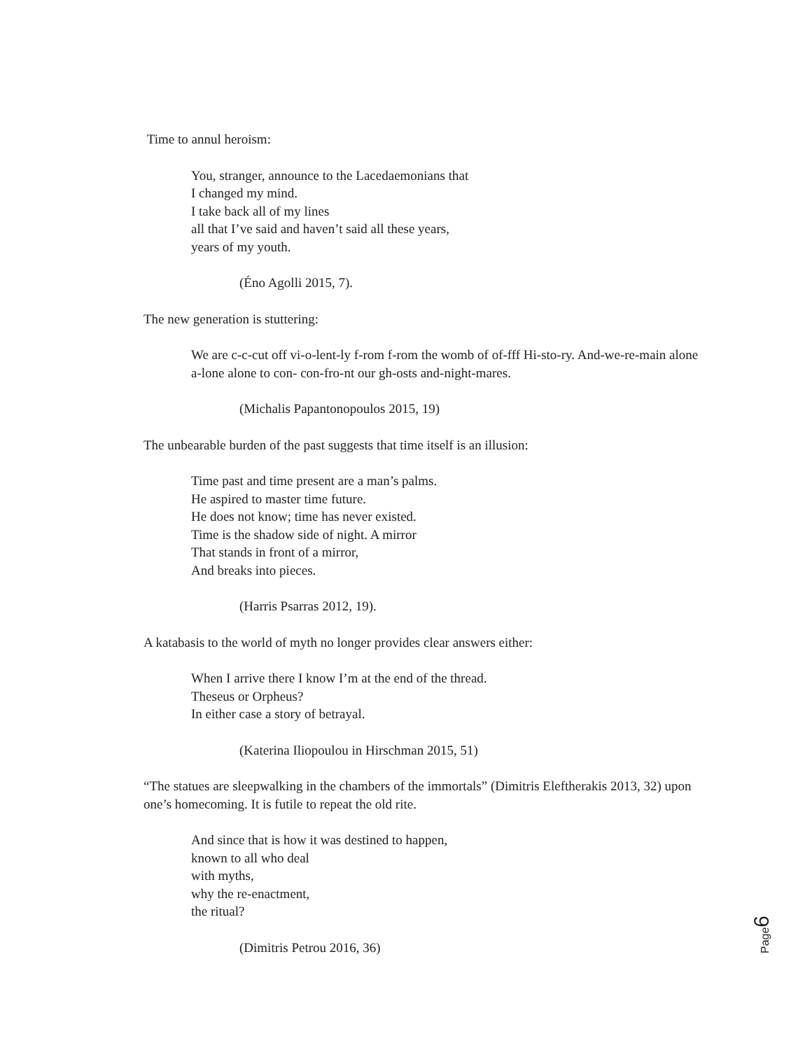Time to annul heroism:
You, stranger, announce to the Lacedaemonians that
I changed my mind.
I take back all of my lines
all that I’ve said and haven’t said all these years,
years of my youth.
(Éno Agolli 2015, 7).
The new generation is stuttering:
We are c-c-cut off vi-o-lent-ly f-rom f-rom the womb of of-fff Hi-sto-ry. And-we-re-main alone a-lone alone to con- con-fro-nt our gh-osts and-night-mares.
(Michalis Papantonopoulos 2015, 19)
The unbearable burden of the past suggests that time itself is an illusion:
Time past and time present are a man’s palms.
He aspired to master time future.
He does not know; time has never existed.
Time is the shadow side of night. A mirror
That stands in front of a mirror,
And breaks into pieces.
(Harris Psarras 2012, 19).
A katabasis to the world of myth no longer provides clear answers either:
When I arrive there I know I’m at the end of the thread.
Theseus or Orpheus?
In either case a story of betrayal.
(Katerina Iliopoulou in Hirschman 2015, 51)
“The statues are sleepwalking in the chambers of the immortals” (Dimitris Eleftherakis 2013, 32) upon one’s homecoming. It is futile to repeat the old rite.
And since that is how it was destined to happen,
known to all who deal
with myths,
why the re-enactment,
the ritual?
(Dimitris Petrou 2016, 36)
Page6